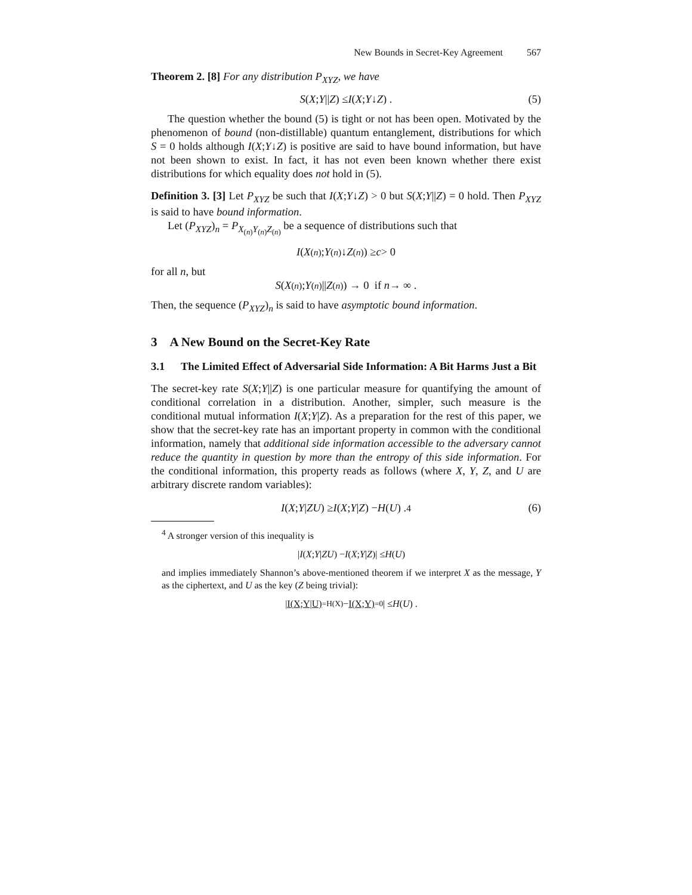New Bounds in Secret-Key Agreement 567
Theorem 2. [8] For any distribution P<sub>XYZ</sub>, we have
S (X; Y || Z) ≤ I (X; Y ↓ Z) . (5)
The question whether the bound (5) is tight or not has been open. Motivated by the phenomenon of bound (non-distillable) quantum entanglement, distributions for which S = 0 holds although I(X;Y↓Z) is positive are said to have bound information, but have not been shown to exist. In fact, it has not even been known whether there exist distributions for which equality does not hold in (5).
Definition 3. [3] Let P<sub>XYZ</sub> be such that I(X;Y↓Z) > 0 but S(X;Y||Z) = 0 hold. Then P<sub>XYZ</sub> is said to have bound information.
Let (P<sub>XYZ</sub>)<sub>n</sub> = P<sub>X<sub>(n)</sub>Y<sub>(n)</sub>Z<sub>(n)</sub></sub> be a sequence of distributions such that
I (X<sub>(n)</sub>; Y<sub>(n)</sub>↓ Z<sub>(n)</sub>) ≥ c > 0
for all n, but
S (X<sub>(n)</sub>; Y<sub>(n)</sub>|| Z<sub>(n)</sub>) → 0 if n → ∞ .
Then, the sequence (P<sub>XYZ</sub>)<sub>n</sub> is said to have asymptotic bound information.
3 A New Bound on the Secret-Key Rate
3.1 The Limited Effect of Adversarial Side Information: A Bit Harms Just a Bit
The secret-key rate S(X;Y||Z) is one particular measure for quantifying the amount of conditional correlation in a distribution. Another, simpler, such measure is the conditional mutual information I(X;Y|Z). As a preparation for the rest of this paper, we show that the secret-key rate has an important property in common with the conditional information, namely that additional side information accessible to the adversary cannot reduce the quantity in question by more than the entropy of this side information. For the conditional information, this property reads as follows (where X, Y, Z, and U are arbitrary discrete random variables):
I (X; Y | ZU) ≥ I (X; Y | Z) − H (U) . <sup>4</sup> (6)
<sup>4</sup> A stronger version of this inequality is
| I (X; Y | ZU) − I (X; Y | Z)| ≤ H (U)
and implies immediately Shannon’s above-mentioned theorem if we interpret X as the message, Y as the ciphertext, and U as the key (Z being trivial):
| I(X;Y|U)<sub>=H(X)</sub> − I(X;Y)<sub>=0</sub> | ≤ H (U) .